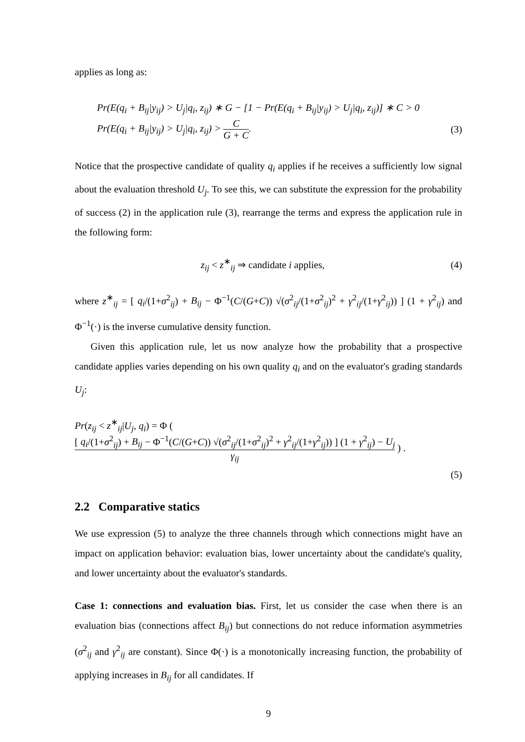applies as long as:
Pr(E(q<sub>i</sub> + B<sub>ij</sub>|y<sub>ij</sub>) > U<sub>j</sub>|q<sub>i</sub>, z<sub>ij</sub>) ∗ G − [1 − Pr(E(q<sub>i</sub> + B<sub>ij</sub>|y<sub>ij</sub>) > U<sub>j</sub>|q<sub>i</sub>, z<sub>ij</sub>)] ∗ C > 0
Pr(E(q<sub>i</sub> + B<sub>ij</sub>|y<sub>ij</sub>) > U<sub>j</sub>|q<sub>i</sub>, z<sub>ij</sub>) > C G + C. (3)
Notice that the prospective candidate of quality q<sub>i</sub> applies if he receives a sufficiently low signal about the evaluation threshold U<sub>j</sub>. To see this, we can substitute the expression for the probability of success (2) in the application rule (3), rearrange the terms and express the application rule in the following form:
z<sub>ij</sub> < z<sup>∗</sup><sub>ij</sub> ⇒ candidate i applies, (4)
where z<sup>∗</sup><sub>ij</sub> = [ q<sub>i</sub>/(1+σ<sup>2</sup><sub>ij</sub>) + B<sub>ij</sub> − Φ<sup>−1</sup>(C/(G+C)) √(σ<sup>2</sup><sub>ij</sub>/(1+σ<sup>2</sup><sub>ij</sub>)<sup>2</sup> + γ<sup>2</sup><sub>ij</sub>/(1+γ<sup>2</sup><sub>ij</sub>)) ] (1 + γ<sup>2</sup><sub>ij</sub>) and Φ<sup>−1</sup>(·) is the inverse cumulative density function.
Given this application rule, let us now analyze how the probability that a prospective candidate applies varies depending on his own quality q<sub>i</sub> and on the evaluator's grading standards U<sub>j</sub>:
Pr(z<sub>ij</sub> < z<sup>∗</sup><sub>ij</sub>|U<sub>j</sub>, q<sub>i</sub>) = Φ ( [ q<sub>i</sub>/(1+σ<sup>2</sup><sub>ij</sub>) + B<sub>ij</sub> − Φ<sup>−1</sup>(C/(G+C)) √(σ<sup>2</sup><sub>ij</sub>/(1+σ<sup>2</sup><sub>ij</sub>)<sup>2</sup> + γ<sup>2</sup><sub>ij</sub>/(1+γ<sup>2</sup><sub>ij</sub>)) ] (1 + γ<sup>2</sup><sub>ij</sub>) − U<sub>j</sub> γ<sub>ij</sub> ) .
(5)
2.2 Comparative statics
We use expression (5) to analyze the three channels through which connections might have an impact on application behavior: evaluation bias, lower uncertainty about the candidate's quality, and lower uncertainty about the evaluator's standards.
Case 1: connections and evaluation bias. First, let us consider the case when there is an evaluation bias (connections affect B<sub>ij</sub>) but connections do not reduce information asymmetries (σ<sup>2</sup><sub>ij</sub> and γ<sup>2</sup><sub>ij</sub> are constant). Since Φ(·) is a monotonically increasing function, the probability of applying increases in B<sub>ij</sub> for all candidates. If
9